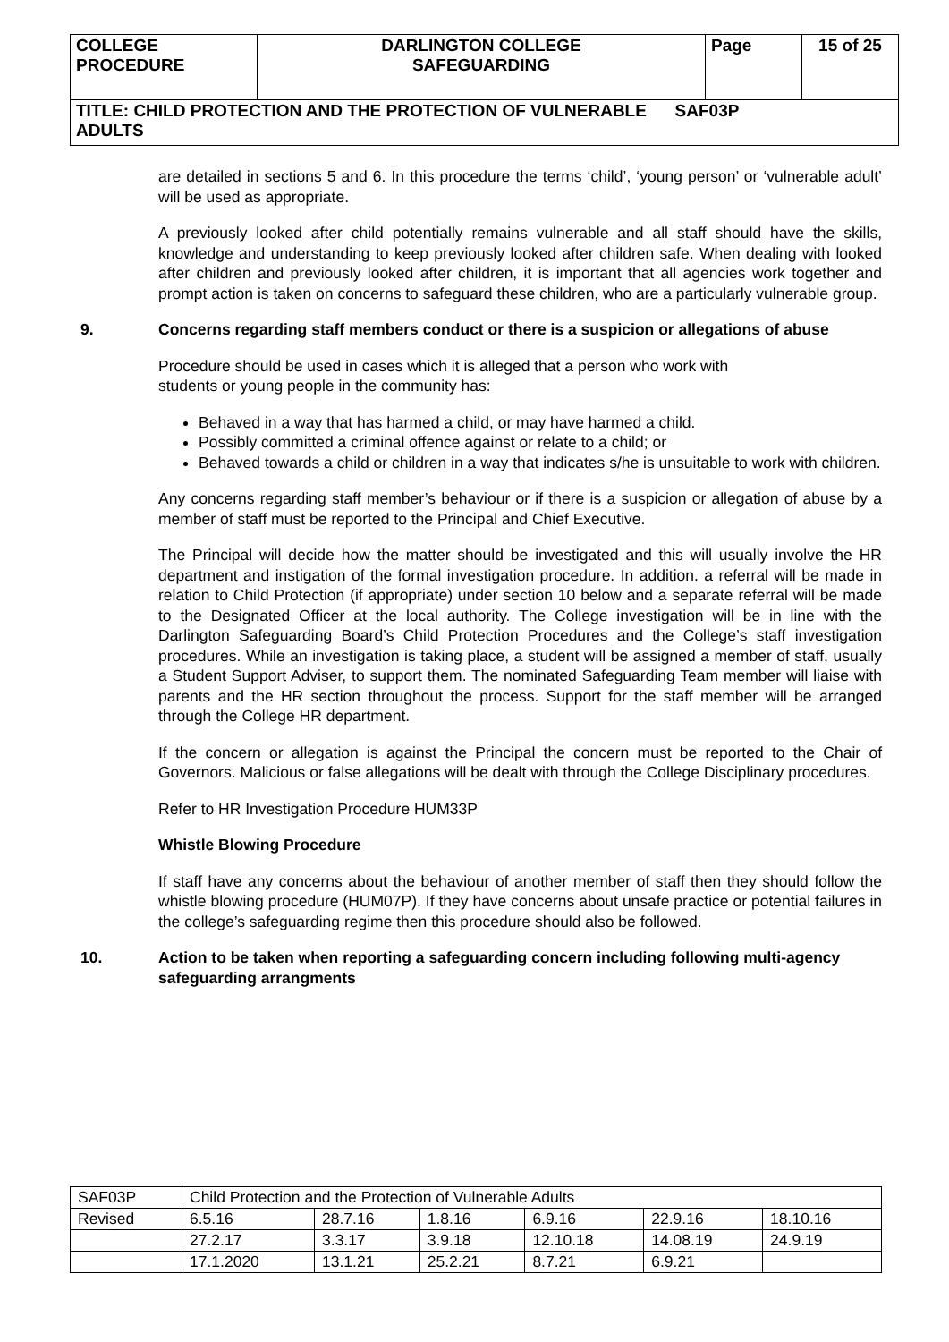| COLLEGE PROCEDURE | DARLINGTON COLLEGE SAFEGUARDING | Page | 15 of 25 |
| TITLE: CHILD PROTECTION AND THE PROTECTION OF VULNERABLE SAF03P ADULTS | | | |
are detailed in sections 5 and 6. In this procedure the terms ‘child’, ‘young person’ or ‘vulnerable adult’ will be used as appropriate.
A previously looked after child potentially remains vulnerable and all staff should have the skills, knowledge and understanding to keep previously looked after children safe. When dealing with looked after children and previously looked after children, it is important that all agencies work together and prompt action is taken on concerns to safeguard these children, who are a particularly vulnerable group.
9. Concerns regarding staff members conduct or there is a suspicion or allegations of abuse
Procedure should be used in cases which it is alleged that a person who work with
students or young people in the community has:
Behaved in a way that has harmed a child, or may have harmed a child.
Possibly committed a criminal offence against or relate to a child; or
Behaved towards a child or children in a way that indicates s/he is unsuitable to work with children.
Any concerns regarding staff member’s behaviour or if there is a suspicion or allegation of abuse by a member of staff must be reported to the Principal and Chief Executive.
The Principal will decide how the matter should be investigated and this will usually involve the HR department and instigation of the formal investigation procedure. In addition. a referral will be made in relation to Child Protection (if appropriate) under section 10 below and a separate referral will be made to the Designated Officer at the local authority. The College investigation will be in line with the Darlington Safeguarding Board’s Child Protection Procedures and the College’s staff investigation procedures. While an investigation is taking place, a student will be assigned a member of staff, usually a Student Support Adviser, to support them. The nominated Safeguarding Team member will liaise with parents and the HR section throughout the process. Support for the staff member will be arranged through the College HR department.
If the concern or allegation is against the Principal the concern must be reported to the Chair of Governors. Malicious or false allegations will be dealt with through the College Disciplinary procedures.
Refer to HR Investigation Procedure HUM33P
Whistle Blowing Procedure
If staff have any concerns about the behaviour of another member of staff then they should follow the whistle blowing procedure (HUM07P). If they have concerns about unsafe practice or potential failures in the college’s safeguarding regime then this procedure should also be followed.
10. Action to be taken when reporting a safeguarding concern including following multi-agency safeguarding arrangments
| SAF03P | Child Protection and the Protection of Vulnerable Adults | | | | | |
| Revised | 6.5.16 | 28.7.16 | 1.8.16 | 6.9.16 | 22.9.16 | 18.10.16 |
| | 27.2.17 | 3.3.17 | 3.9.18 | 12.10.18 | 14.08.19 | 24.9.19 |
| | 17.1.2020 | 13.1.21 | 25.2.21 | 8.7.21 | 6.9.21 | |